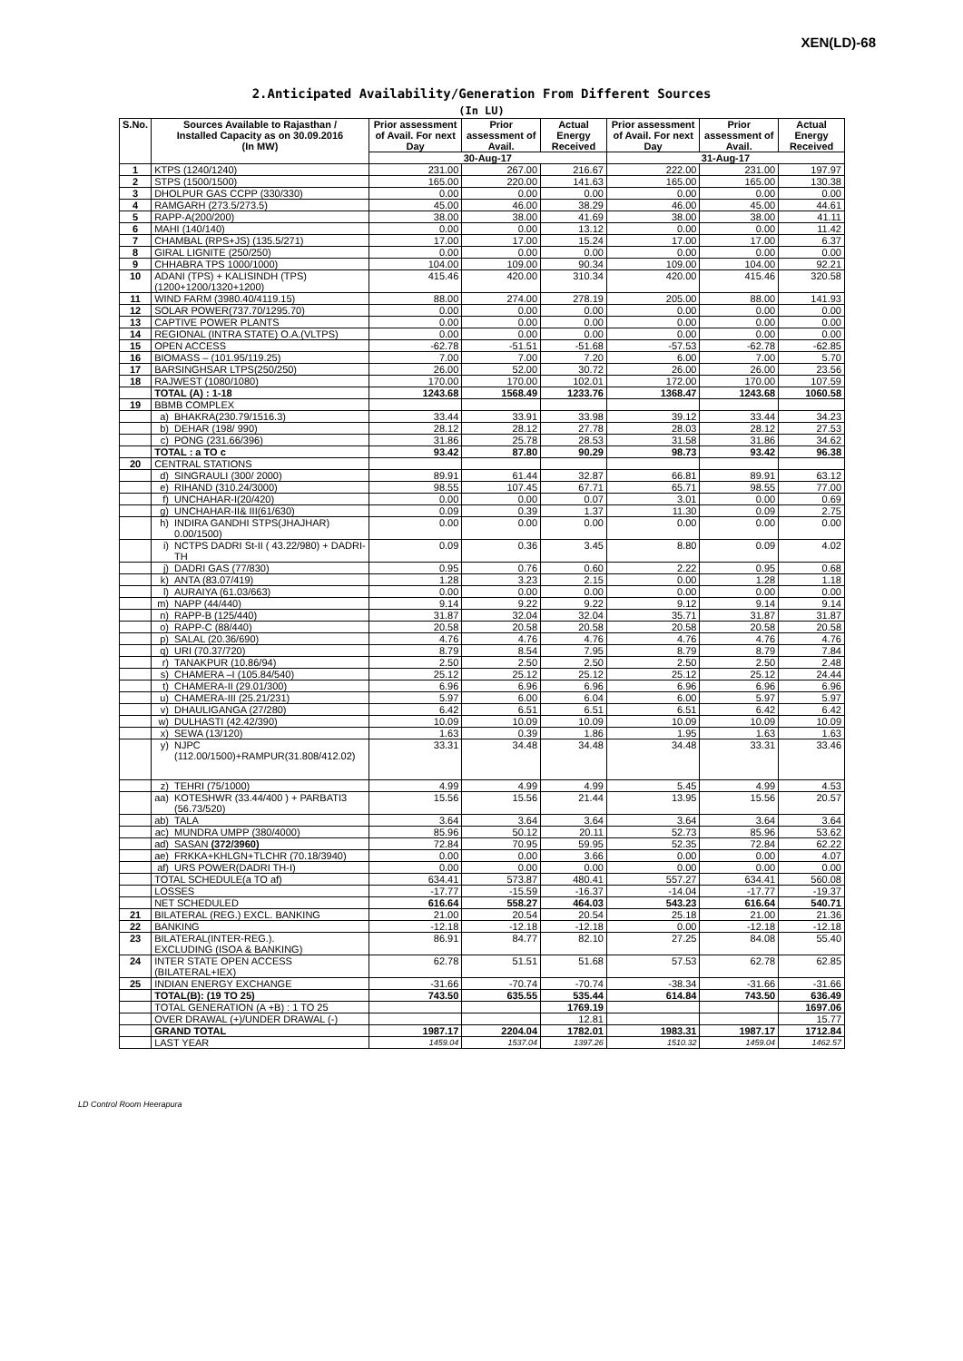XEN(LD)-68
2.Anticipated Availability/Generation From Different Sources
(In LU)
| S.No. | Sources Available to Rajasthan / Installed Capacity as on 30.09.2016 (In MW) | | Prior assessment of Avail. For next Day | Prior assessment of Avail. | Actual Energy Received | Prior assessment of Avail. For next Day | Prior assessment of Avail. | Actual Energy Received |
| --- | --- | --- | --- | --- | --- | --- | --- | --- |
| | | | 30-Aug-17 | | | 31-Aug-17 | | |
| 1 | KTPS (1240/1240) | | 231.00 | 267.00 | 216.67 | 222.00 | 231.00 | 197.97 |
| 2 | STPS (1500/1500) | | 165.00 | 220.00 | 141.63 | 165.00 | 165.00 | 130.38 |
| 3 | DHOLPUR GAS CCPP (330/330) | | 0.00 | 0.00 | 0.00 | 0.00 | 0.00 | 0.00 |
| 4 | RAMGARH (273.5/273.5) | | 45.00 | 46.00 | 38.29 | 46.00 | 45.00 | 44.61 |
| 5 | RAPP-A(200/200) | | 38.00 | 38.00 | 41.69 | 38.00 | 38.00 | 41.11 |
| 6 | MAHI (140/140) | | 0.00 | 0.00 | 13.12 | 0.00 | 0.00 | 11.42 |
| 7 | CHAMBAL (RPS+JS) (135.5/271) | | 17.00 | 17.00 | 15.24 | 17.00 | 17.00 | 6.37 |
| 8 | GIRAL LIGNITE (250/250) | | 0.00 | 0.00 | 0.00 | 0.00 | 0.00 | 0.00 |
| 9 | CHHABRA TPS 1000/1000) | | 104.00 | 109.00 | 90.34 | 109.00 | 104.00 | 92.21 |
| 10 | ADANI (TPS) + KALISINDH (TPS) (1200+1200/1320+1200) | | 415.46 | 420.00 | 310.34 | 420.00 | 415.46 | 320.58 |
| 11 | WIND FARM (3980.40/4119.15) | | 88.00 | 274.00 | 278.19 | 205.00 | 88.00 | 141.93 |
| 12 | SOLAR POWER(737.70/1295.70) | | 0.00 | 0.00 | 0.00 | 0.00 | 0.00 | 0.00 |
| 13 | CAPTIVE POWER PLANTS | | 0.00 | 0.00 | 0.00 | 0.00 | 0.00 | 0.00 |
| 14 | REGIONAL (INTRA STATE) O.A.(VLTPS) | | 0.00 | 0.00 | 0.00 | 0.00 | 0.00 | 0.00 |
| 15 | OPEN ACCESS | | -62.78 | -51.51 | -51.68 | -57.53 | -62.78 | -62.85 |
| 16 | BIOMASS – (101.95/119.25) | | 7.00 | 7.00 | 7.20 | 6.00 | 7.00 | 5.70 |
| 17 | BARSINGHSAR LTPS(250/250) | | 26.00 | 52.00 | 30.72 | 26.00 | 26.00 | 23.56 |
| 18 | RAJWEST (1080/1080) | | 170.00 | 170.00 | 102.01 | 172.00 | 170.00 | 107.59 |
| | TOTAL (A) : 1-18 | | 1243.68 | 1568.49 | 1233.76 | 1368.47 | 1243.68 | 1060.58 |
| 19 | BBMB COMPLEX | | | | | | | |
| | a) | BHAKRA(230.79/1516.3) | 33.44 | 33.91 | 33.98 | 39.12 | 33.44 | 34.23 |
| | b) | DEHAR (198/ 990) | 28.12 | 28.12 | 27.78 | 28.03 | 28.12 | 27.53 |
| | c) | PONG (231.66/396) | 31.86 | 25.78 | 28.53 | 31.58 | 31.86 | 34.62 |
| | TOTAL : a TO c | | 93.42 | 87.80 | 90.29 | 98.73 | 93.42 | 96.38 |
| 20 | CENTRAL STATIONS | | | | | | | |
| | d) | SINGRAULI (300/ 2000) | 89.91 | 61.44 | 32.87 | 66.81 | 89.91 | 63.12 |
| | e) | RIHAND (310.24/3000) | 98.55 | 107.45 | 67.71 | 65.71 | 98.55 | 77.00 |
| | f) | UNCHAHAR-I(20/420) | 0.00 | 0.00 | 0.07 | 3.01 | 0.00 | 0.69 |
| | g) | UNCHAHAR-II& III(61/630) | 0.09 | 0.39 | 1.37 | 11.30 | 0.09 | 2.75 |
| | h) | INDIRA GANDHI STPS(JHAJHAR) 0.00/1500) | 0.00 | 0.00 | 0.00 | 0.00 | 0.00 | 0.00 |
| | i) | NCTPS DADRI St-II ( 43.22/980) + DADRI-TH | 0.09 | 0.36 | 3.45 | 8.80 | 0.09 | 4.02 |
| | j) | DADRI GAS (77/830) | 0.95 | 0.76 | 0.60 | 2.22 | 0.95 | 0.68 |
| | k) | ANTA (83.07/419) | 1.28 | 3.23 | 2.15 | 0.00 | 1.28 | 1.18 |
| | l) | AURAIYA (61.03/663) | 0.00 | 0.00 | 0.00 | 0.00 | 0.00 | 0.00 |
| | m) | NAPP (44/440) | 9.14 | 9.22 | 9.22 | 9.12 | 9.14 | 9.14 |
| | n) | RAPP-B (125/440) | 31.87 | 32.04 | 32.04 | 35.71 | 31.87 | 31.87 |
| | o) | RAPP-C (88/440) | 20.58 | 20.58 | 20.58 | 20.58 | 20.58 | 20.58 |
| | p) | SALAL (20.36/690) | 4.76 | 4.76 | 4.76 | 4.76 | 4.76 | 4.76 |
| | q) | URI (70.37/720) | 8.79 | 8.54 | 7.95 | 8.79 | 8.79 | 7.84 |
| | r) | TANAKPUR (10.86/94) | 2.50 | 2.50 | 2.50 | 2.50 | 2.50 | 2.48 |
| | s) | CHAMERA –I (105.84/540) | 25.12 | 25.12 | 25.12 | 25.12 | 25.12 | 24.44 |
| | t) | CHAMERA-II (29.01/300) | 6.96 | 6.96 | 6.96 | 6.96 | 6.96 | 6.96 |
| | u) | CHAMERA-III (25.21/231) | 5.97 | 6.00 | 6.04 | 6.00 | 5.97 | 5.97 |
| | v) | DHAULIGANGA (27/280) | 6.42 | 6.51 | 6.51 | 6.51 | 6.42 | 6.42 |
| | w) | DULHASTI (42.42/390) | 10.09 | 10.09 | 10.09 | 10.09 | 10.09 | 10.09 |
| | x) | SEWA (13/120) | 1.63 | 0.39 | 1.86 | 1.95 | 1.63 | 1.63 |
| | y) | NJPC (112.00/1500)+RAMPUR(31.808/412.02) | 33.31 | 34.48 | 34.48 | 34.48 | 33.31 | 33.46 |
| | z) | TEHRI (75/1000) | 4.99 | 4.99 | 4.99 | 5.45 | 4.99 | 4.53 |
| | aa) | KOTESHWR (33.44/400 ) + PARBATI3 (56.73/520) | 15.56 | 15.56 | 21.44 | 13.95 | 15.56 | 20.57 |
| | ab) | TALA | 3.64 | 3.64 | 3.64 | 3.64 | 3.64 | 3.64 |
| | ac) | MUNDRA UMPP (380/4000) | 85.96 | 50.12 | 20.11 | 52.73 | 85.96 | 53.62 |
| | ad) | SASAN (372/3960) | 72.84 | 70.95 | 59.95 | 52.35 | 72.84 | 62.22 |
| | ae) | FRKKA+KHLGN+TLCHR (70.18/3940) | 0.00 | 0.00 | 3.66 | 0.00 | 0.00 | 4.07 |
| | af) | URS POWER(DADRI TH-I) | 0.00 | 0.00 | 0.00 | 0.00 | 0.00 | 0.00 |
| | TOTAL SCHEDULE(a TO af) | | 634.41 | 573.87 | 480.41 | 557.27 | 634.41 | 560.08 |
| | LOSSES | | -17.77 | -15.59 | -16.37 | -14.04 | -17.77 | -19.37 |
| | NET SCHEDULED | | 616.64 | 558.27 | 464.03 | 543.23 | 616.64 | 540.71 |
| 21 | BILATERAL (REG.) EXCL. BANKING | | 21.00 | 20.54 | 20.54 | 25.18 | 21.00 | 21.36 |
| 22 | BANKING | | -12.18 | -12.18 | -12.18 | 0.00 | -12.18 | -12.18 |
| 23 | BILATERAL(INTER-REG.). EXCLUDING (ISOA & BANKING) | | 86.91 | 84.77 | 82.10 | 27.25 | 84.08 | 55.40 |
| 24 | INTER STATE OPEN ACCESS (BILATERAL+IEX) | | 62.78 | 51.51 | 51.68 | 57.53 | 62.78 | 62.85 |
| 25 | INDIAN ENERGY EXCHANGE | | -31.66 | -70.74 | -70.74 | -38.34 | -31.66 | -31.66 |
| | TOTAL(B): (19 TO 25) | | 743.50 | 635.55 | 535.44 | 614.84 | 743.50 | 636.49 |
| | TOTAL GENERATION (A +B) : 1 TO 25 | | | | 1769.19 | | | 1697.06 |
| | OVER DRAWAL (+)/UNDER DRAWAL (-) | | | | 12.81 | | | 15.77 |
| | GRAND TOTAL | | 1987.17 | 2204.04 | 1782.01 | 1983.31 | 1987.17 | 1712.84 |
| | LAST YEAR | | 1459.04 | 1537.04 | 1397.26 | 1510.32 | 1459.04 | 1462.57 |
LD Control Room Heerapura